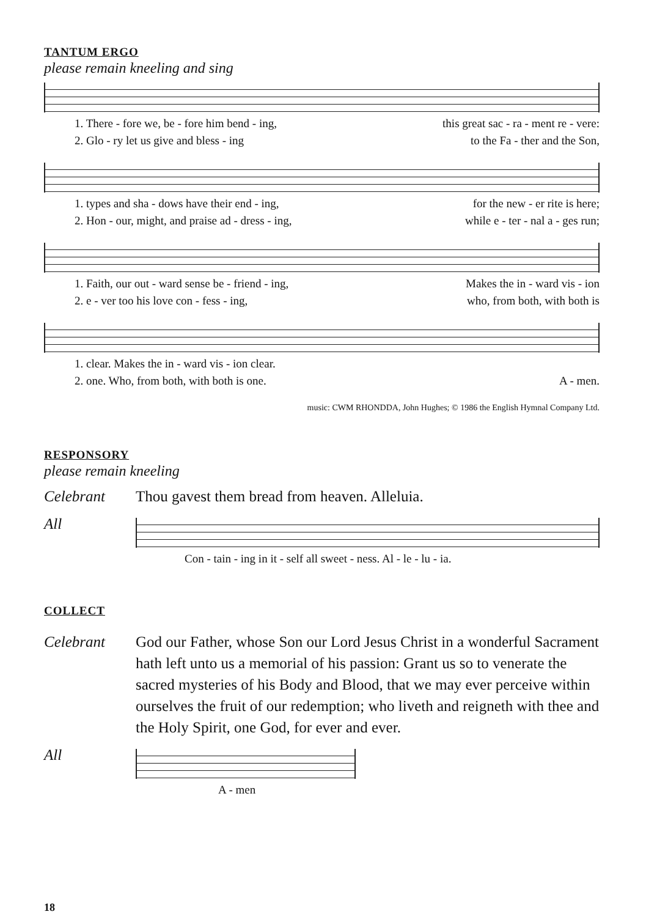TANTUM ERGO
please remain kneeling and sing
1. There - fore we, be - fore him bend - ing, this great sac - ra - ment re - vere:
2. Glo - ry let us give and bless - ing to the Fa - ther and the Son,
1. types and sha - dows have their end - ing, for the new - er rite is here;
2. Hon - our, might, and praise ad - dress - ing, while e - ter - nal a - ges run;
1. Faith, our out - ward sense be - friend - ing, Makes the in - ward vis - ion
2. e - ver too his love con - fess - ing, who, from both, with both is
1. clear. Makes the in - ward vis - ion clear.
2. one. Who, from both, with both is one. A - men.
music: CWM RHONDDA, John Hughes; © 1986 the English Hymnal Company Ltd.
RESPONSORY
please remain kneeling
Celebrant Thou gavest them bread from heaven. Alleluia.
All
Con - tain - ing in it - self all sweet - ness. Al - le - lu - ia.
COLLECT
Celebrant God our Father, whose Son our Lord Jesus Christ in a wonderful Sacrament hath left unto us a memorial of his passion: Grant us so to venerate the sacred mysteries of his Body and Blood, that we may ever perceive within ourselves the fruit of our redemption; who liveth and reigneth with thee and the Holy Spirit, one God, for ever and ever.
All
A - men
18